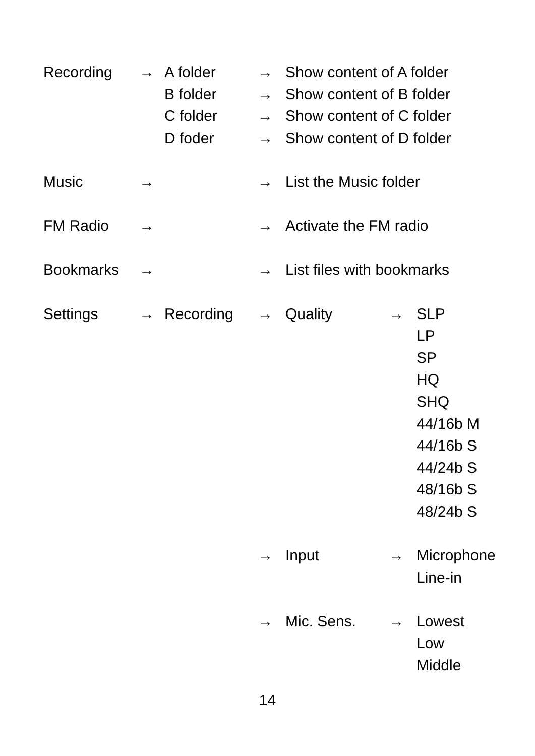| Recording | → | A folder | → | Show content of A folder | | |
| | | B folder | → | Show content of B folder | | |
| | | C folder | → | Show content of C folder | | |
| | | D foder | → | Show content of D folder | | |
| Music | → | | → | List the Music folder | | |
| FM Radio | → | | → | Activate the FM radio | | |
| Bookmarks | → | | → | List files with bookmarks | | |
| Settings | → | Recording | → | Quality | → | SLP |
| | | | | | | LP |
| | | | | | | SP |
| | | | | | | HQ |
| | | | | | | SHQ |
| | | | | | | 44/16b M |
| | | | | | | 44/16b S |
| | | | | | | 44/24b S |
| | | | | | | 48/16b S |
| | | | | | | 48/24b S |
| | | | → | Input | → | Microphone |
| | | | | | | Line-in |
| | | | → | Mic. Sens. | → | Lowest |
| | | | | | | Low |
| | | | | | | Middle |
14